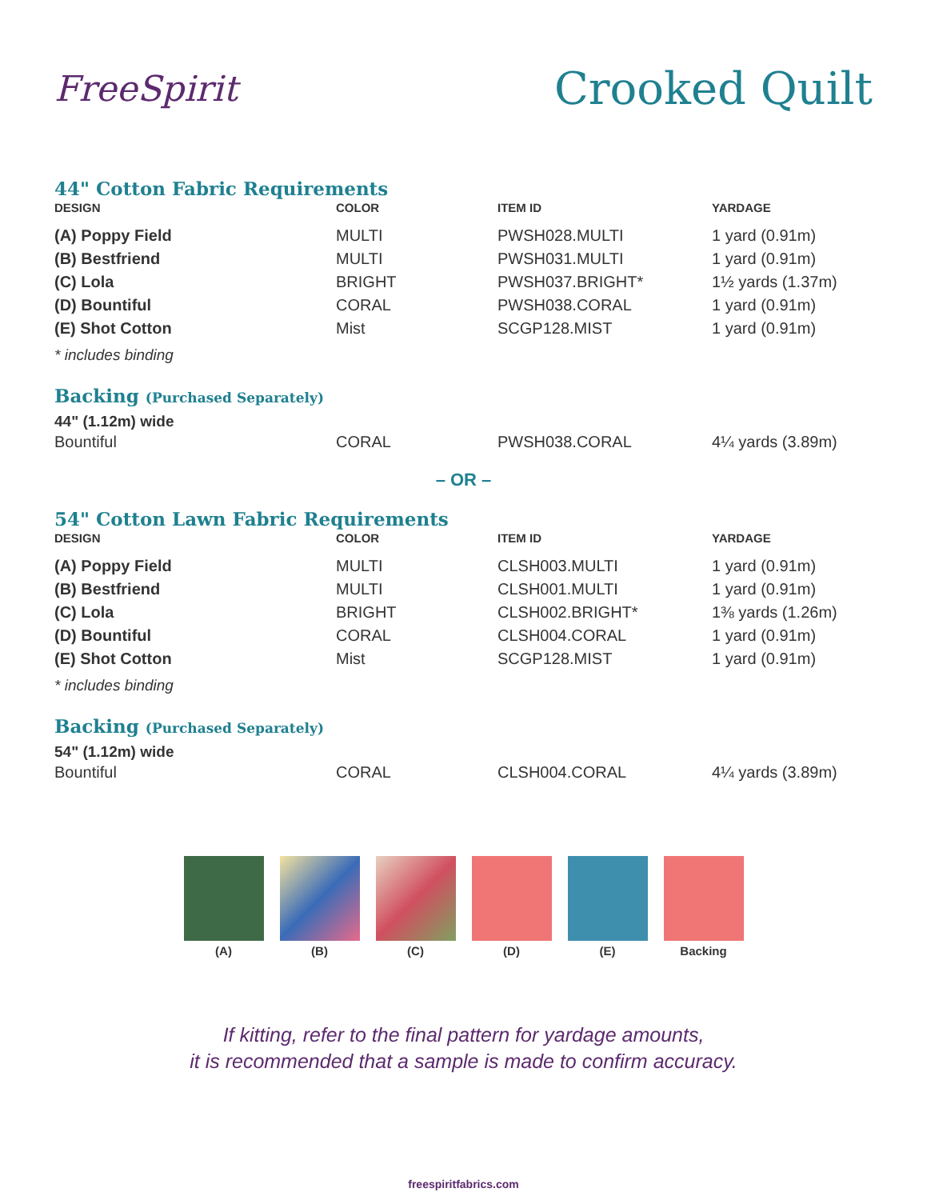FreeSpirit
Crooked Quilt
44" Cotton Fabric Requirements
| DESIGN | COLOR | ITEM ID | YARDAGE |
| --- | --- | --- | --- |
| (A) Poppy Field | MULTI | PWSH028.MULTI | 1 yard (0.91m) |
| (B) Bestfriend | MULTI | PWSH031.MULTI | 1 yard (0.91m) |
| (C) Lola | BRIGHT | PWSH037.BRIGHT* | 1½ yards (1.37m) |
| (D) Bountiful | CORAL | PWSH038.CORAL | 1 yard (0.91m) |
| (E) Shot Cotton | Mist | SCGP128.MIST | 1 yard (0.91m) |
* includes binding
Backing (Purchased Separately)
44" (1.12m) wide
| Bountiful | CORAL | PWSH038.CORAL | 4¼ yards (3.89m) |
– OR –
54" Cotton Lawn Fabric Requirements
| DESIGN | COLOR | ITEM ID | YARDAGE |
| --- | --- | --- | --- |
| (A) Poppy Field | MULTI | CLSH003.MULTI | 1 yard (0.91m) |
| (B) Bestfriend | MULTI | CLSH001.MULTI | 1 yard (0.91m) |
| (C) Lola | BRIGHT | CLSH002.BRIGHT* | 1⅜ yards (1.26m) |
| (D) Bountiful | CORAL | CLSH004.CORAL | 1 yard (0.91m) |
| (E) Shot Cotton | Mist | SCGP128.MIST | 1 yard (0.91m) |
* includes binding
Backing (Purchased Separately)
54" (1.12m) wide
| Bountiful | CORAL | CLSH004.CORAL | 4¼ yards (3.89m) |
(A) (B) (C) (D) (E) Backing
If kitting, refer to the final pattern for yardage amounts,
it is recommended that a sample is made to confirm accuracy.
freespiritfabrics.com